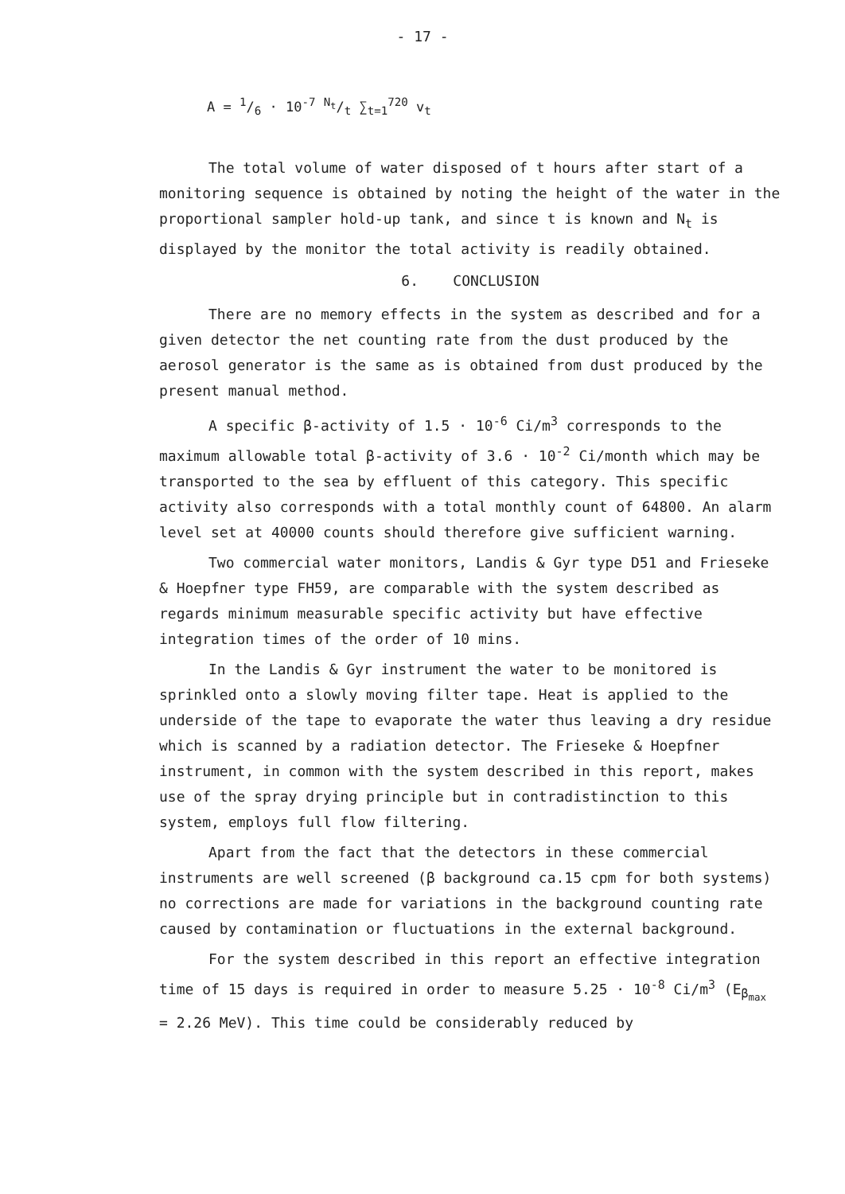- 17 -
A = 1/6 · 10<sup>-7</sup> N<sub>t</sub>/t ∑<sub>t=1</sub><sup>720</sup> v<sub>t</sub>
The total volume of water disposed of t hours after start of a monitoring sequence is obtained by noting the height of the water in the proportional sampler hold-up tank, and since t is known and N<sub>t</sub> is displayed by the monitor the total activity is readily obtained.
6. CONCLUSION
There are no memory effects in the system as described and for a given detector the net counting rate from the dust produced by the aerosol generator is the same as is obtained from dust produced by the present manual method.
A specific β-activity of 1.5 · 10<sup>-6</sup> Ci/m<sup>3</sup> corresponds to the maximum allowable total β-activity of 3.6 · 10<sup>-2</sup> Ci/month which may be transported to the sea by effluent of this category. This specific activity also corresponds with a total monthly count of 64800. An alarm level set at 40000 counts should therefore give sufficient warning.
Two commercial water monitors, Landis & Gyr type D51 and Frieseke & Hoepfner type FH59, are comparable with the system described as regards minimum measurable specific activity but have effective integration times of the order of 10 mins.
In the Landis & Gyr instrument the water to be monitored is sprinkled onto a slowly moving filter tape. Heat is applied to the underside of the tape to evaporate the water thus leaving a dry residue which is scanned by a radiation detector. The Frieseke & Hoepfner instrument, in common with the system described in this report, makes use of the spray drying principle but in contradistinction to this system, employs full flow filtering.
Apart from the fact that the detectors in these commercial instruments are well screened (β background ca.15 cpm for both systems) no corrections are made for variations in the background counting rate caused by contamination or fluctuations in the external background.
For the system described in this report an effective integration time of 15 days is required in order to measure 5.25 · 10<sup>-8</sup> Ci/m<sup>3</sup> (E<sub>β<sub>max</sub></sub> = 2.26 MeV). This time could be considerably reduced by